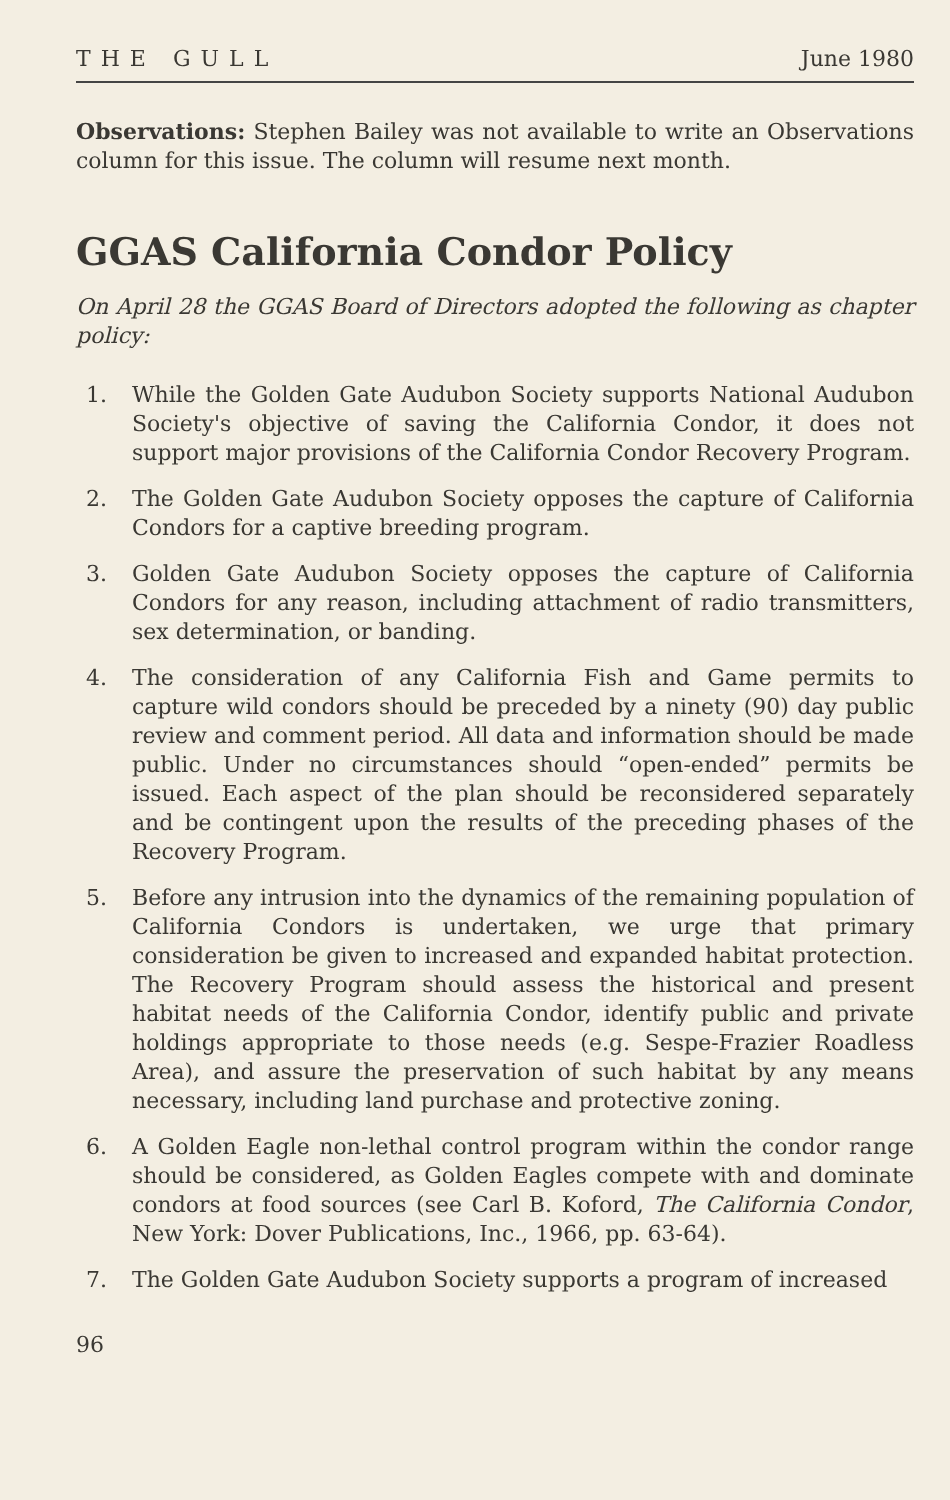THE GULL June 1980
Observations: Stephen Bailey was not available to write an Observations column for this issue. The column will resume next month.
GGAS California Condor Policy
On April 28 the GGAS Board of Directors adopted the following as chapter policy:
1. While the Golden Gate Audubon Society supports National Audubon Society's objective of saving the California Condor, it does not support major provisions of the California Condor Recovery Program.
2. The Golden Gate Audubon Society opposes the capture of California Condors for a captive breeding program.
3. Golden Gate Audubon Society opposes the capture of California Condors for any reason, including attachment of radio transmitters, sex determination, or banding.
4. The consideration of any California Fish and Game permits to capture wild condors should be preceded by a ninety (90) day public review and comment period. All data and information should be made public. Under no circumstances should “open-ended” permits be issued. Each aspect of the plan should be reconsidered separately and be contingent upon the results of the preceding phases of the Recovery Program.
5. Before any intrusion into the dynamics of the remaining population of California Condors is undertaken, we urge that primary consideration be given to increased and expanded habitat protection. The Recovery Program should assess the historical and present habitat needs of the California Condor, identify public and private holdings appropriate to those needs (e.g. Sespe-Frazier Roadless Area), and assure the preservation of such habitat by any means necessary, including land purchase and protective zoning.
6. A Golden Eagle non-lethal control program within the condor range should be considered, as Golden Eagles compete with and dominate condors at food sources (see Carl B. Koford, The California Condor, New York: Dover Publications, Inc., 1966, pp. 63-64).
7. The Golden Gate Audubon Society supports a program of increased
96